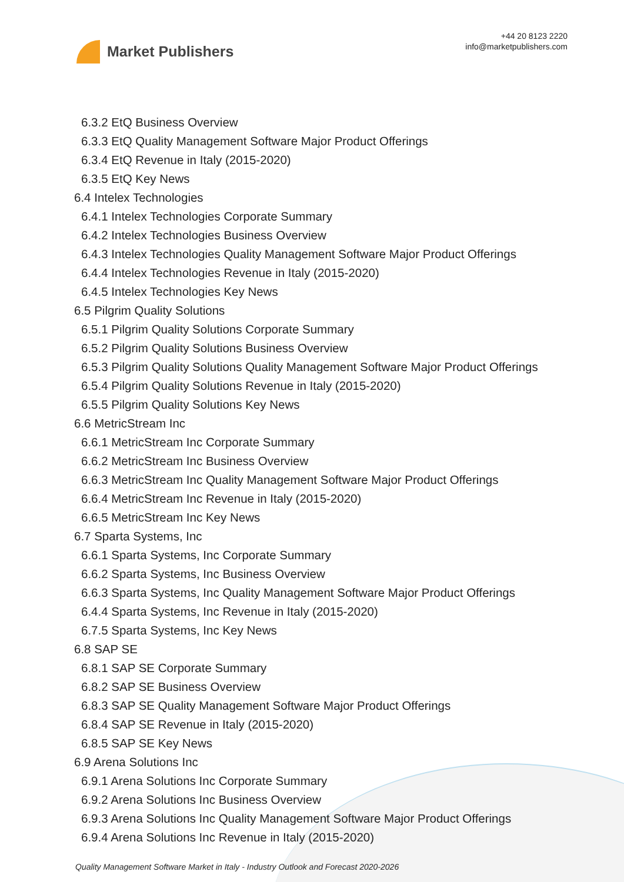Market Publishers
+44 20 8123 2220
info@marketpublishers.com
6.3.2 EtQ Business Overview
6.3.3 EtQ Quality Management Software Major Product Offerings
6.3.4 EtQ Revenue in Italy (2015-2020)
6.3.5 EtQ Key News
6.4 Intelex Technologies
6.4.1 Intelex Technologies Corporate Summary
6.4.2 Intelex Technologies Business Overview
6.4.3 Intelex Technologies Quality Management Software Major Product Offerings
6.4.4 Intelex Technologies Revenue in Italy (2015-2020)
6.4.5 Intelex Technologies Key News
6.5 Pilgrim Quality Solutions
6.5.1 Pilgrim Quality Solutions Corporate Summary
6.5.2 Pilgrim Quality Solutions Business Overview
6.5.3 Pilgrim Quality Solutions Quality Management Software Major Product Offerings
6.5.4 Pilgrim Quality Solutions Revenue in Italy (2015-2020)
6.5.5 Pilgrim Quality Solutions Key News
6.6 MetricStream Inc
6.6.1 MetricStream Inc Corporate Summary
6.6.2 MetricStream Inc Business Overview
6.6.3 MetricStream Inc Quality Management Software Major Product Offerings
6.6.4 MetricStream Inc Revenue in Italy (2015-2020)
6.6.5 MetricStream Inc Key News
6.7 Sparta Systems, Inc
6.6.1 Sparta Systems, Inc Corporate Summary
6.6.2 Sparta Systems, Inc Business Overview
6.6.3 Sparta Systems, Inc Quality Management Software Major Product Offerings
6.4.4 Sparta Systems, Inc Revenue in Italy (2015-2020)
6.7.5 Sparta Systems, Inc Key News
6.8 SAP SE
6.8.1 SAP SE Corporate Summary
6.8.2 SAP SE Business Overview
6.8.3 SAP SE Quality Management Software Major Product Offerings
6.8.4 SAP SE Revenue in Italy (2015-2020)
6.8.5 SAP SE Key News
6.9 Arena Solutions Inc
6.9.1 Arena Solutions Inc Corporate Summary
6.9.2 Arena Solutions Inc Business Overview
6.9.3 Arena Solutions Inc Quality Management Software Major Product Offerings
6.9.4 Arena Solutions Inc Revenue in Italy (2015-2020)
Quality Management Software Market in Italy - Industry Outlook and Forecast 2020-2026